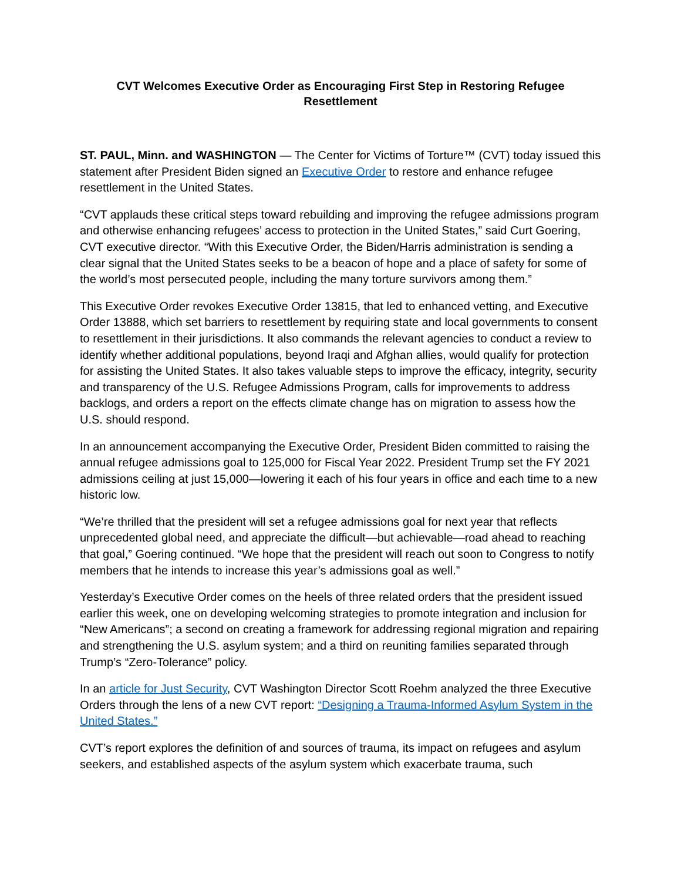CVT Welcomes Executive Order as Encouraging First Step in Restoring Refugee Resettlement
ST. PAUL, Minn. and WASHINGTON — The Center for Victims of Torture™ (CVT) today issued this statement after President Biden signed an Executive Order to restore and enhance refugee resettlement in the United States.
“CVT applauds these critical steps toward rebuilding and improving the refugee admissions program and otherwise enhancing refugees’ access to protection in the United States,” said Curt Goering, CVT executive director. “With this Executive Order, the Biden/Harris administration is sending a clear signal that the United States seeks to be a beacon of hope and a place of safety for some of the world’s most persecuted people, including the many torture survivors among them.”
This Executive Order revokes Executive Order 13815, that led to enhanced vetting, and Executive Order 13888, which set barriers to resettlement by requiring state and local governments to consent to resettlement in their jurisdictions. It also commands the relevant agencies to conduct a review to identify whether additional populations, beyond Iraqi and Afghan allies, would qualify for protection for assisting the United States. It also takes valuable steps to improve the efficacy, integrity, security and transparency of the U.S. Refugee Admissions Program, calls for improvements to address backlogs, and orders a report on the effects climate change has on migration to assess how the U.S. should respond.
In an announcement accompanying the Executive Order, President Biden committed to raising the annual refugee admissions goal to 125,000 for Fiscal Year 2022. President Trump set the FY 2021 admissions ceiling at just 15,000—lowering it each of his four years in office and each time to a new historic low.
“We’re thrilled that the president will set a refugee admissions goal for next year that reflects unprecedented global need, and appreciate the difficult—but achievable—road ahead to reaching that goal,” Goering continued. “We hope that the president will reach out soon to Congress to notify members that he intends to increase this year’s admissions goal as well.”
Yesterday’s Executive Order comes on the heels of three related orders that the president issued earlier this week, one on developing welcoming strategies to promote integration and inclusion for “New Americans”; a second on creating a framework for addressing regional migration and repairing and strengthening the U.S. asylum system; and a third on reuniting families separated through Trump’s “Zero-Tolerance” policy.
In an article for Just Security, CVT Washington Director Scott Roehm analyzed the three Executive Orders through the lens of a new CVT report: “Designing a Trauma-Informed Asylum System in the United States.”
CVT’s report explores the definition of and sources of trauma, its impact on refugees and asylum seekers, and established aspects of the asylum system which exacerbate trauma, such